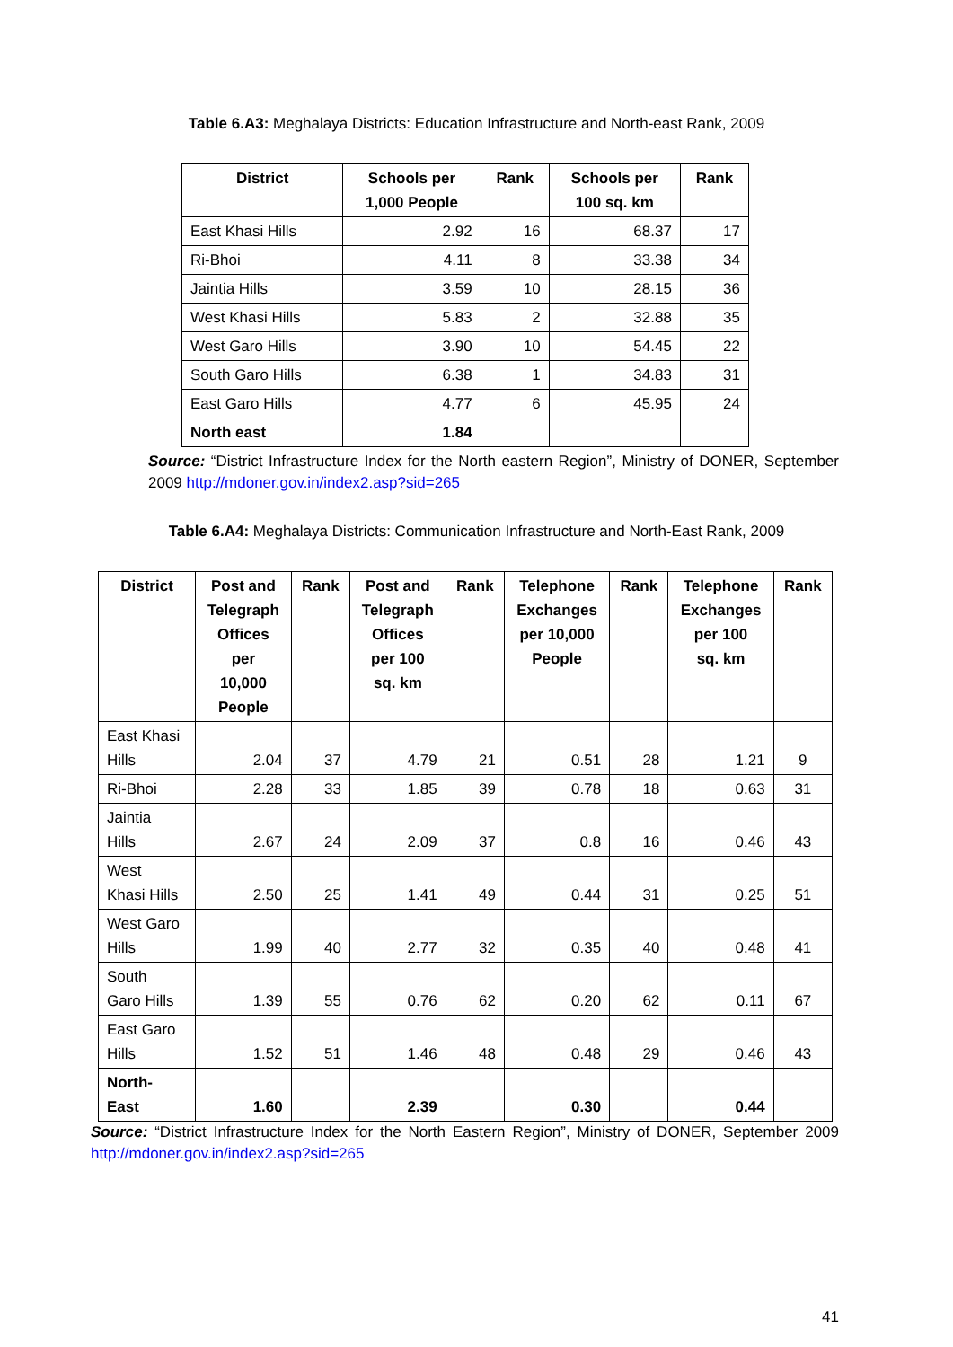Table 6.A3: Meghalaya Districts: Education Infrastructure and North-east Rank, 2009
| District | Schools per 1,000 People | Rank | Schools per 100 sq. km | Rank |
| --- | --- | --- | --- | --- |
| East Khasi Hills | 2.92 | 16 | 68.37 | 17 |
| Ri-Bhoi | 4.11 | 8 | 33.38 | 34 |
| Jaintia Hills | 3.59 | 10 | 28.15 | 36 |
| West Khasi Hills | 5.83 | 2 | 32.88 | 35 |
| West Garo Hills | 3.90 | 10 | 54.45 | 22 |
| South Garo Hills | 6.38 | 1 | 34.83 | 31 |
| East Garo Hills | 4.77 | 6 | 45.95 | 24 |
| North east | 1.84 | | | |
Source: “District Infrastructure Index for the North eastern Region”, Ministry of DONER, September 2009 http://mdoner.gov.in/index2.asp?sid=265
Table 6.A4: Meghalaya Districts: Communication Infrastructure and North-East Rank, 2009
| District | Post and Telegraph Offices per 10,000 People | Rank | Post and Telegraph Offices per 100 sq. km | Rank | Telephone Exchanges per 10,000 People | Rank | Telephone Exchanges per 100 sq. km | Rank |
| --- | --- | --- | --- | --- | --- | --- | --- | --- |
| East Khasi Hills | 2.04 | 37 | 4.79 | 21 | 0.51 | 28 | 1.21 | 9 |
| Ri-Bhoi | 2.28 | 33 | 1.85 | 39 | 0.78 | 18 | 0.63 | 31 |
| Jaintia Hills | 2.67 | 24 | 2.09 | 37 | 0.8 | 16 | 0.46 | 43 |
| West Khasi Hills | 2.50 | 25 | 1.41 | 49 | 0.44 | 31 | 0.25 | 51 |
| West Garo Hills | 1.99 | 40 | 2.77 | 32 | 0.35 | 40 | 0.48 | 41 |
| South Garo Hills | 1.39 | 55 | 0.76 | 62 | 0.20 | 62 | 0.11 | 67 |
| East Garo Hills | 1.52 | 51 | 1.46 | 48 | 0.48 | 29 | 0.46 | 43 |
| North- East | 1.60 | | 2.39 | | 0.30 | | 0.44 | |
Source: “District Infrastructure Index for the North Eastern Region”, Ministry of DONER, September 2009 http://mdoner.gov.in/index2.asp?sid=265
41